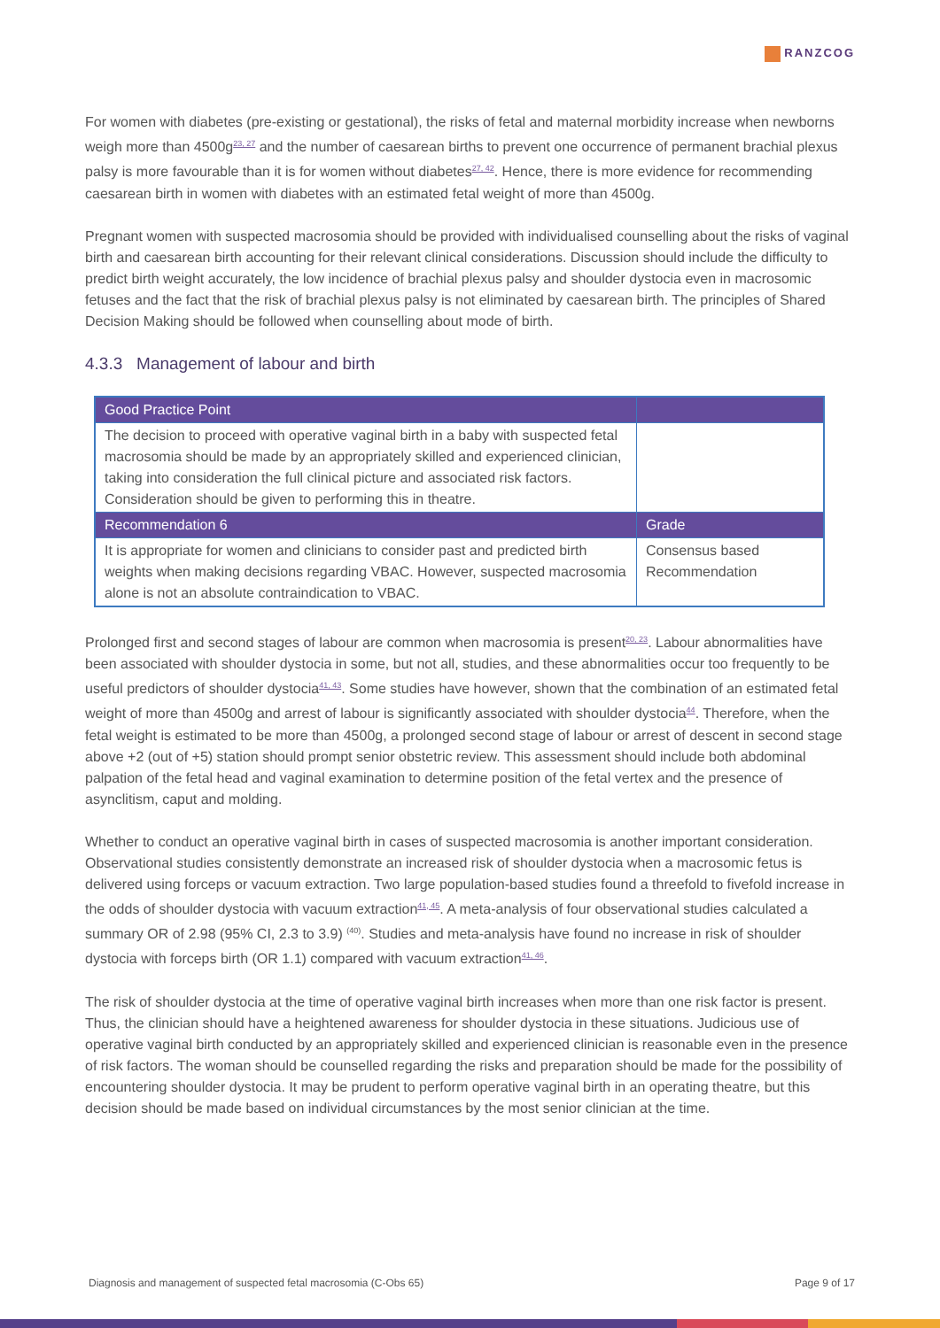RANZCOG
For women with diabetes (pre-existing or gestational), the risks of fetal and maternal morbidity increase when newborns weigh more than 4500g<sup>23, 27</sup> and the number of caesarean births to prevent one occurrence of permanent brachial plexus palsy is more favourable than it is for women without diabetes<sup>27, 42</sup>. Hence, there is more evidence for recommending caesarean birth in women with diabetes with an estimated fetal weight of more than 4500g.
Pregnant women with suspected macrosomia should be provided with individualised counselling about the risks of vaginal birth and caesarean birth accounting for their relevant clinical considerations. Discussion should include the difficulty to predict birth weight accurately, the low incidence of brachial plexus palsy and shoulder dystocia even in macrosomic fetuses and the fact that the risk of brachial plexus palsy is not eliminated by caesarean birth. The principles of Shared Decision Making should be followed when counselling about mode of birth.
4.3.3 Management of labour and birth
| Good Practice Point | |
| --- | --- |
| The decision to proceed with operative vaginal birth in a baby with suspected fetal macrosomia should be made by an appropriately skilled and experienced clinician, taking into consideration the full clinical picture and associated risk factors. Consideration should be given to performing this in theatre. | |
| Recommendation 6 | Grade |
| It is appropriate for women and clinicians to consider past and predicted birth weights when making decisions regarding VBAC. However, suspected macrosomia alone is not an absolute contraindication to VBAC. | Consensus based Recommendation |
Prolonged first and second stages of labour are common when macrosomia is present<sup>20, 23</sup>. Labour abnormalities have been associated with shoulder dystocia in some, but not all, studies, and these abnormalities occur too frequently to be useful predictors of shoulder dystocia<sup>41, 43</sup>. Some studies have however, shown that the combination of an estimated fetal weight of more than 4500g and arrest of labour is significantly associated with shoulder dystocia<sup>44</sup>. Therefore, when the fetal weight is estimated to be more than 4500g, a prolonged second stage of labour or arrest of descent in second stage above +2 (out of +5) station should prompt senior obstetric review. This assessment should include both abdominal palpation of the fetal head and vaginal examination to determine position of the fetal vertex and the presence of asynclitism, caput and molding.
Whether to conduct an operative vaginal birth in cases of suspected macrosomia is another important consideration. Observational studies consistently demonstrate an increased risk of shoulder dystocia when a macrosomic fetus is delivered using forceps or vacuum extraction. Two large population-based studies found a threefold to fivefold increase in the odds of shoulder dystocia with vacuum extraction<sup>41, 45</sup>. A meta-analysis of four observational studies calculated a summary OR of 2.98 (95% CI, 2.3 to 3.9) <sup>(40)</sup>. Studies and meta-analysis have found no increase in risk of shoulder dystocia with forceps birth (OR 1.1) compared with vacuum extraction<sup>41, 46</sup>.
The risk of shoulder dystocia at the time of operative vaginal birth increases when more than one risk factor is present. Thus, the clinician should have a heightened awareness for shoulder dystocia in these situations. Judicious use of operative vaginal birth conducted by an appropriately skilled and experienced clinician is reasonable even in the presence of risk factors. The woman should be counselled regarding the risks and preparation should be made for the possibility of encountering shoulder dystocia. It may be prudent to perform operative vaginal birth in an operating theatre, but this decision should be made based on individual circumstances by the most senior clinician at the time.
Diagnosis and management of suspected fetal macrosomia (C-Obs 65) Page 9 of 17